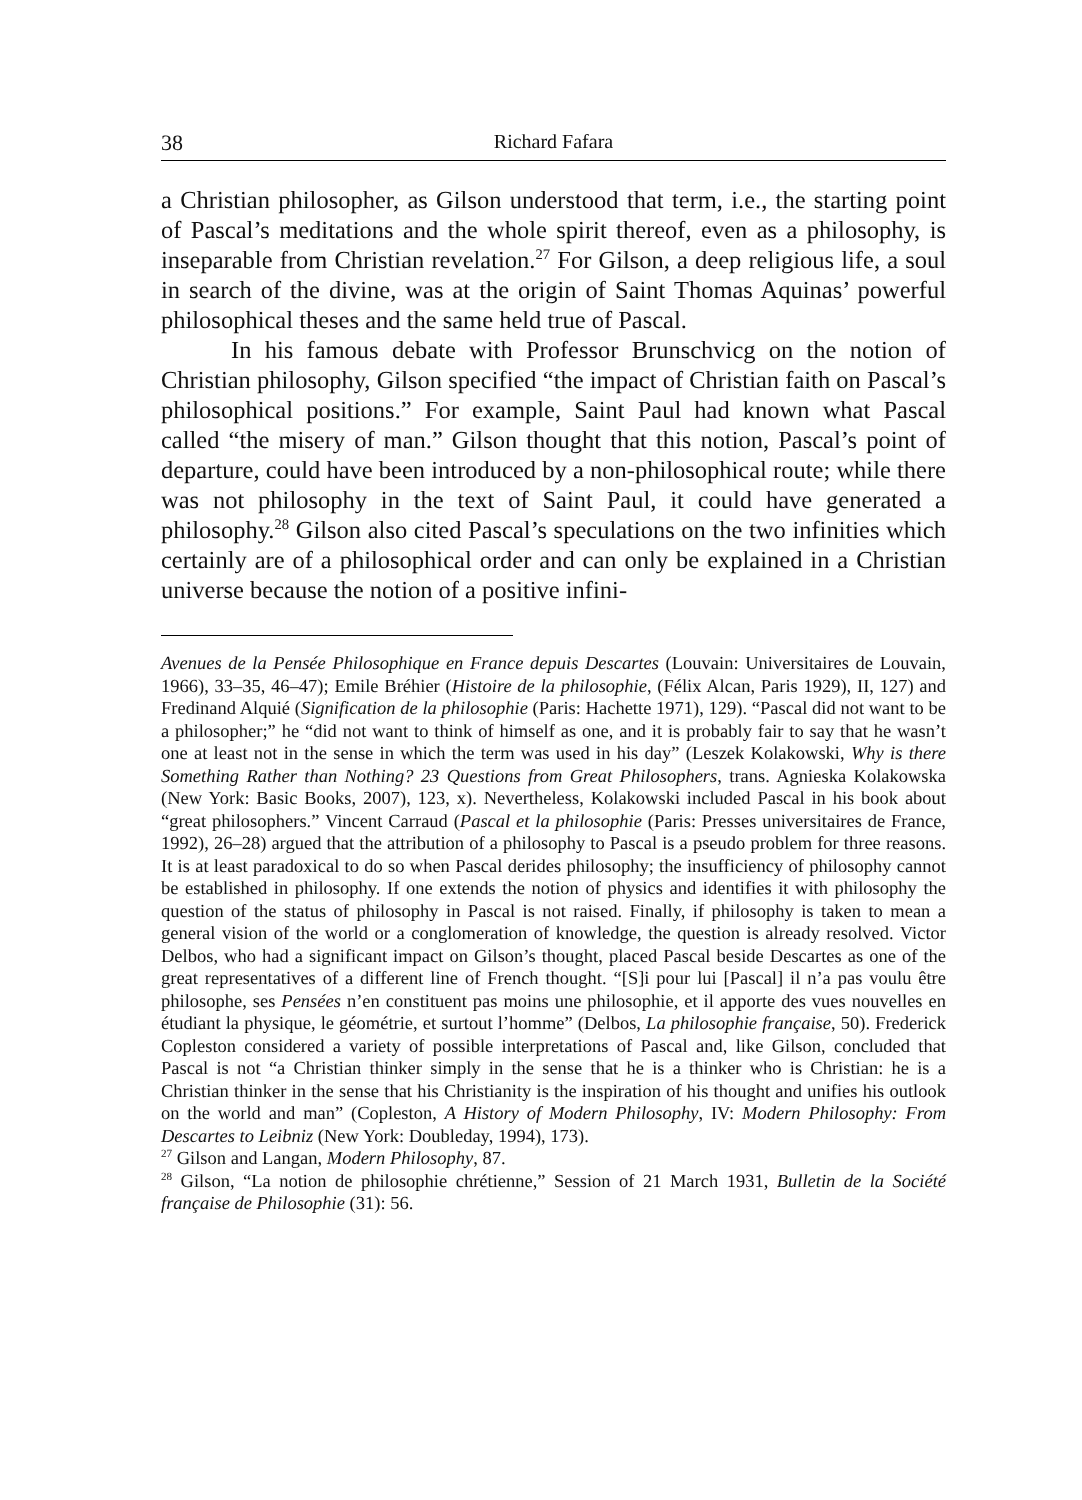38 Richard Fafara
a Christian philosopher, as Gilson understood that term, i.e., the starting point of Pascal’s meditations and the whole spirit thereof, even as a philosophy, is inseparable from Christian revelation.<sup>27</sup> For Gilson, a deep religious life, a soul in search of the divine, was at the origin of Saint Thomas Aquinas’ powerful philosophical theses and the same held true of Pascal.
In his famous debate with Professor Brunschvicg on the notion of Christian philosophy, Gilson specified “the impact of Christian faith on Pascal’s philosophical positions.” For example, Saint Paul had known what Pascal called “the misery of man.” Gilson thought that this notion, Pascal’s point of departure, could have been introduced by a non-philosophical route; while there was not philosophy in the text of Saint Paul, it could have generated a philosophy.<sup>28</sup> Gilson also cited Pascal’s speculations on the two infinities which certainly are of a philosophical order and can only be explained in a Christian universe because the notion of a positive infini-
Avenues de la Pensée Philosophique en France depuis Descartes (Louvain: Universitaires de Louvain, 1966), 33–35, 46–47); Emile Bréhier (Histoire de la philosophie, (Félix Alcan, Paris 1929), II, 127) and Fredinand Alquié (Signification de la philosophie (Paris: Hachette 1971), 129). “Pascal did not want to be a philosopher;” he “did not want to think of himself as one, and it is probably fair to say that he wasn’t one at least not in the sense in which the term was used in his day” (Leszek Kolakowski, Why is there Something Rather than Nothing? 23 Questions from Great Philosophers, trans. Agnieska Kolakowska (New York: Basic Books, 2007), 123, x). Nevertheless, Kolakowski included Pascal in his book about “great philosophers.” Vincent Carraud (Pascal et la philosophie (Paris: Presses universitaires de France, 1992), 26–28) argued that the attribution of a philosophy to Pascal is a pseudo problem for three reasons. It is at least paradoxical to do so when Pascal derides philosophy; the insufficiency of philosophy cannot be established in philosophy. If one extends the notion of physics and identifies it with philosophy the question of the status of philosophy in Pascal is not raised. Finally, if philosophy is taken to mean a general vision of the world or a conglomeration of knowledge, the question is already resolved. Victor Delbos, who had a significant impact on Gilson’s thought, placed Pascal beside Descartes as one of the great representatives of a different line of French thought. “[S]i pour lui [Pascal] il n’a pas voulu être philosophe, ses Pensées n’en constituent pas moins une philosophie, et il apporte des vues nouvelles en étudiant la physique, le géométrie, et surtout l’homme” (Delbos, La philosophie française, 50). Frederick Copleston considered a variety of possible interpretations of Pascal and, like Gilson, concluded that Pascal is not “a Christian thinker simply in the sense that he is a thinker who is Christian: he is a Christian thinker in the sense that his Christianity is the inspiration of his thought and unifies his outlook on the world and man” (Copleston, A History of Modern Philosophy, IV: Modern Philosophy: From Descartes to Leibniz (New York: Doubleday, 1994), 173).
<sup>27</sup> Gilson and Langan, Modern Philosophy, 87.
<sup>28</sup> Gilson, “La notion de philosophie chrétienne,” Session of 21 March 1931, Bulletin de la Société française de Philosophie (31): 56.